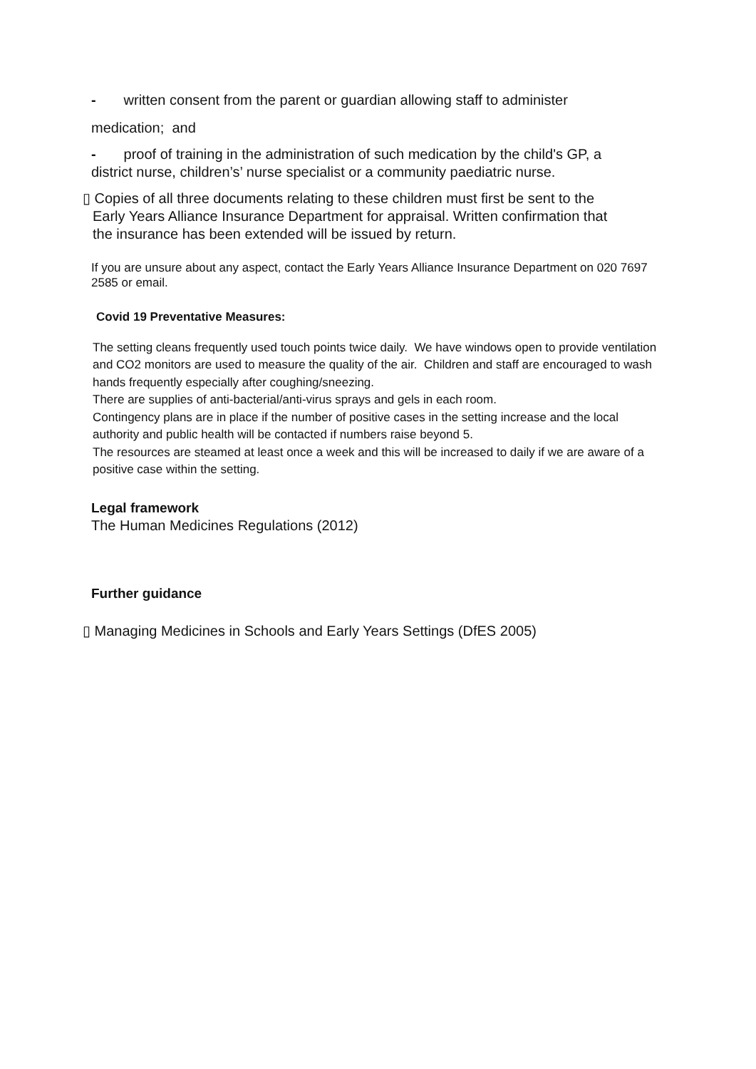- written consent from the parent or guardian allowing staff to administer
medication; and
- proof of training in the administration of such medication by the child's GP, a
district nurse, children’s’ nurse specialist or a community paediatric nurse.
▯ Copies of all three documents relating to these children must first be sent to the
Early Years Alliance Insurance Department for appraisal. Written confirmation that
the insurance has been extended will be issued by return.
If you are unsure about any aspect, contact the Early Years Alliance Insurance Department on 020 7697 2585 or email.
Covid 19 Preventative Measures:
The setting cleans frequently used touch points twice daily. We have windows open to provide ventilation and CO2 monitors are used to measure the quality of the air. Children and staff are encouraged to wash hands frequently especially after coughing/sneezing.
There are supplies of anti-bacterial/anti-virus sprays and gels in each room.
Contingency plans are in place if the number of positive cases in the setting increase and the local authority and public health will be contacted if numbers raise beyond 5.
The resources are steamed at least once a week and this will be increased to daily if we are aware of a positive case within the setting.
Legal framework
The Human Medicines Regulations (2012)
Further guidance
▯ Managing Medicines in Schools and Early Years Settings (DfES 2005)